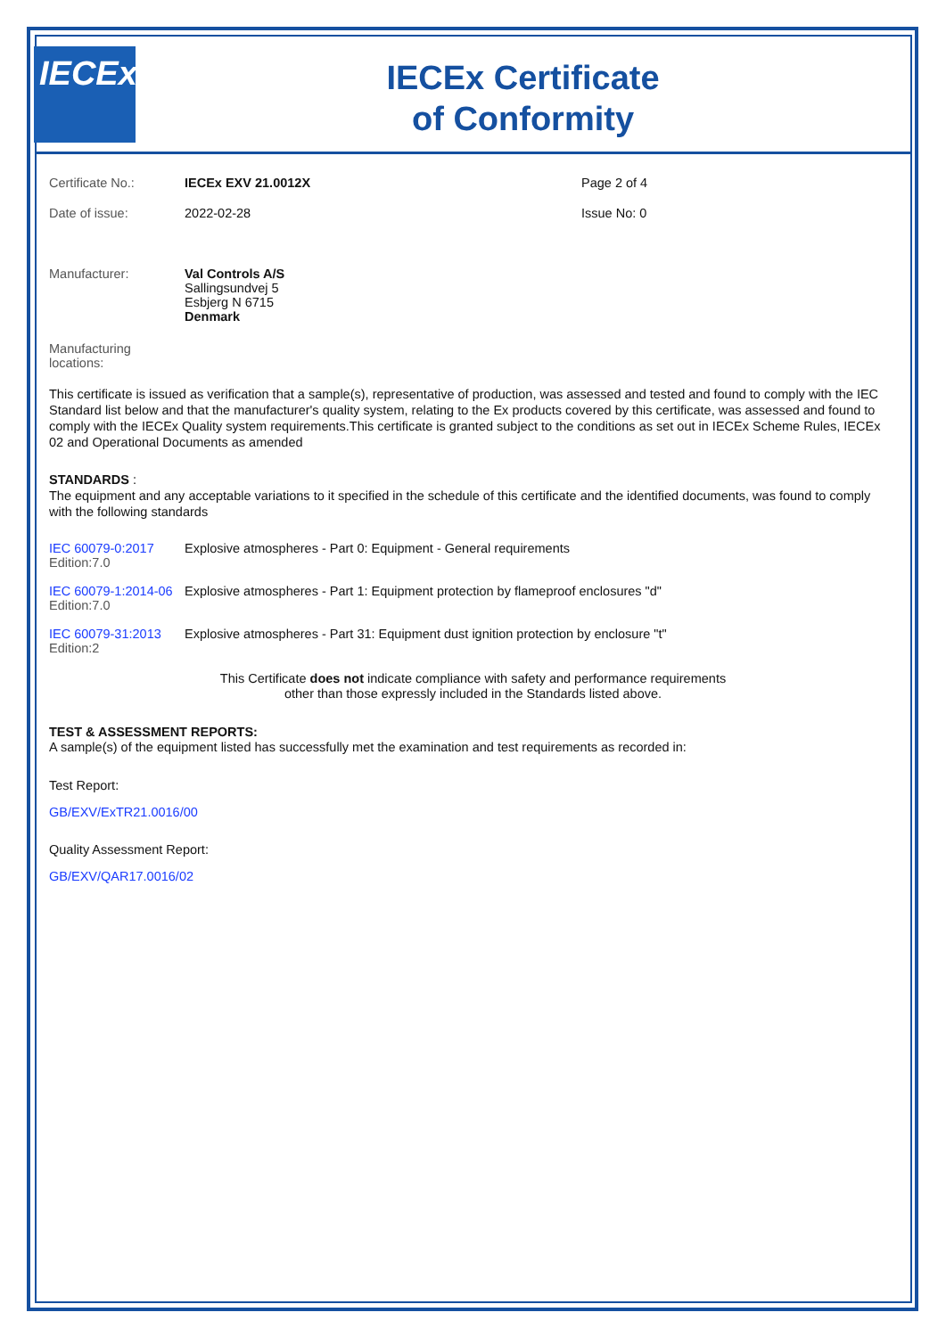IECEx
IECEx Certificate
of Conformity
Certificate No.: IECEx EXV 21.0012X Page 2 of 4
Date of issue: 2022-02-28 Issue No: 0
Manufacturer: Val Controls A/S
Sallingsundvej 5
Esbjerg N 6715
Denmark
Manufacturing
locations:
This certificate is issued as verification that a sample(s), representative of production, was assessed and tested and found to comply with the IEC Standard list below and that the manufacturer's quality system, relating to the Ex products covered by this certificate, was assessed and found to comply with the IECEx Quality system requirements.This certificate is granted subject to the conditions as set out in IECEx Scheme Rules, IECEx 02 and Operational Documents as amended
STANDARDS :
The equipment and any acceptable variations to it specified in the schedule of this certificate and the identified documents, was found to comply with the following standards
IEC 60079-0:2017
Edition:7.0
Explosive atmospheres - Part 0: Equipment - General requirements
IEC 60079-1:2014-06
Edition:7.0
Explosive atmospheres - Part 1: Equipment protection by flameproof enclosures "d"
IEC 60079-31:2013
Edition:2
Explosive atmospheres - Part 31: Equipment dust ignition protection by enclosure "t"
This Certificate does not indicate compliance with safety and performance requirements
other than those expressly included in the Standards listed above.
TEST & ASSESSMENT REPORTS:
A sample(s) of the equipment listed has successfully met the examination and test requirements as recorded in:
Test Report:
GB/EXV/ExTR21.0016/00
Quality Assessment Report:
GB/EXV/QAR17.0016/02